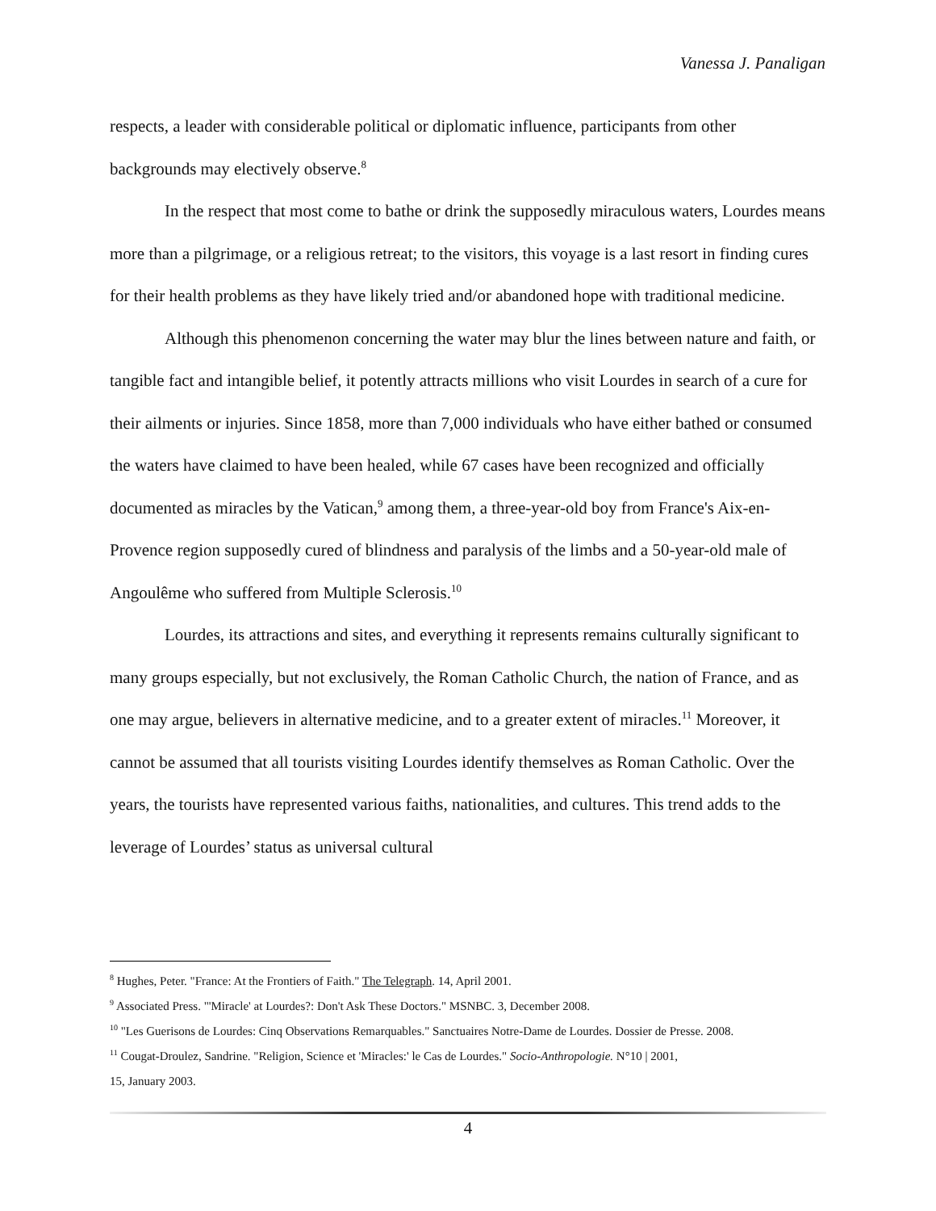Vanessa J. Panaligan
respects, a leader with considerable political or diplomatic influence, participants from other backgrounds may electively observe.<sup>8</sup>
In the respect that most come to bathe or drink the supposedly miraculous waters, Lourdes means more than a pilgrimage, or a religious retreat; to the visitors, this voyage is a last resort in finding cures for their health problems as they have likely tried and/or abandoned hope with traditional medicine.
Although this phenomenon concerning the water may blur the lines between nature and faith, or tangible fact and intangible belief, it potently attracts millions who visit Lourdes in search of a cure for their ailments or injuries. Since 1858, more than 7,000 individuals who have either bathed or consumed the waters have claimed to have been healed, while 67 cases have been recognized and officially documented as miracles by the Vatican,<sup>9</sup> among them, a three-year-old boy from France's Aix-en-Provence region supposedly cured of blindness and paralysis of the limbs and a 50-year-old male of Angoulême who suffered from Multiple Sclerosis.<sup>10</sup>
Lourdes, its attractions and sites, and everything it represents remains culturally significant to many groups especially, but not exclusively, the Roman Catholic Church, the nation of France, and as one may argue, believers in alternative medicine, and to a greater extent of miracles.<sup>11</sup> Moreover, it cannot be assumed that all tourists visiting Lourdes identify themselves as Roman Catholic. Over the years, the tourists have represented various faiths, nationalities, and cultures. This trend adds to the leverage of Lourdes’ status as universal cultural
<sup>8</sup> Hughes, Peter. "France: At the Frontiers of Faith." The Telegraph. 14, April 2001.
<sup>9</sup> Associated Press. "'Miracle' at Lourdes?: Don't Ask These Doctors." MSNBC. 3, December 2008.
<sup>10</sup> "Les Guerisons de Lourdes: Cinq Observations Remarquables." Sanctuaires Notre-Dame de Lourdes. Dossier de Presse. 2008.
<sup>11</sup> Cougat-Droulez, Sandrine. "Religion, Science et 'Miracles:' le Cas de Lourdes." Socio-Anthropologie. N°10 | 2001,
15, January 2003.
4